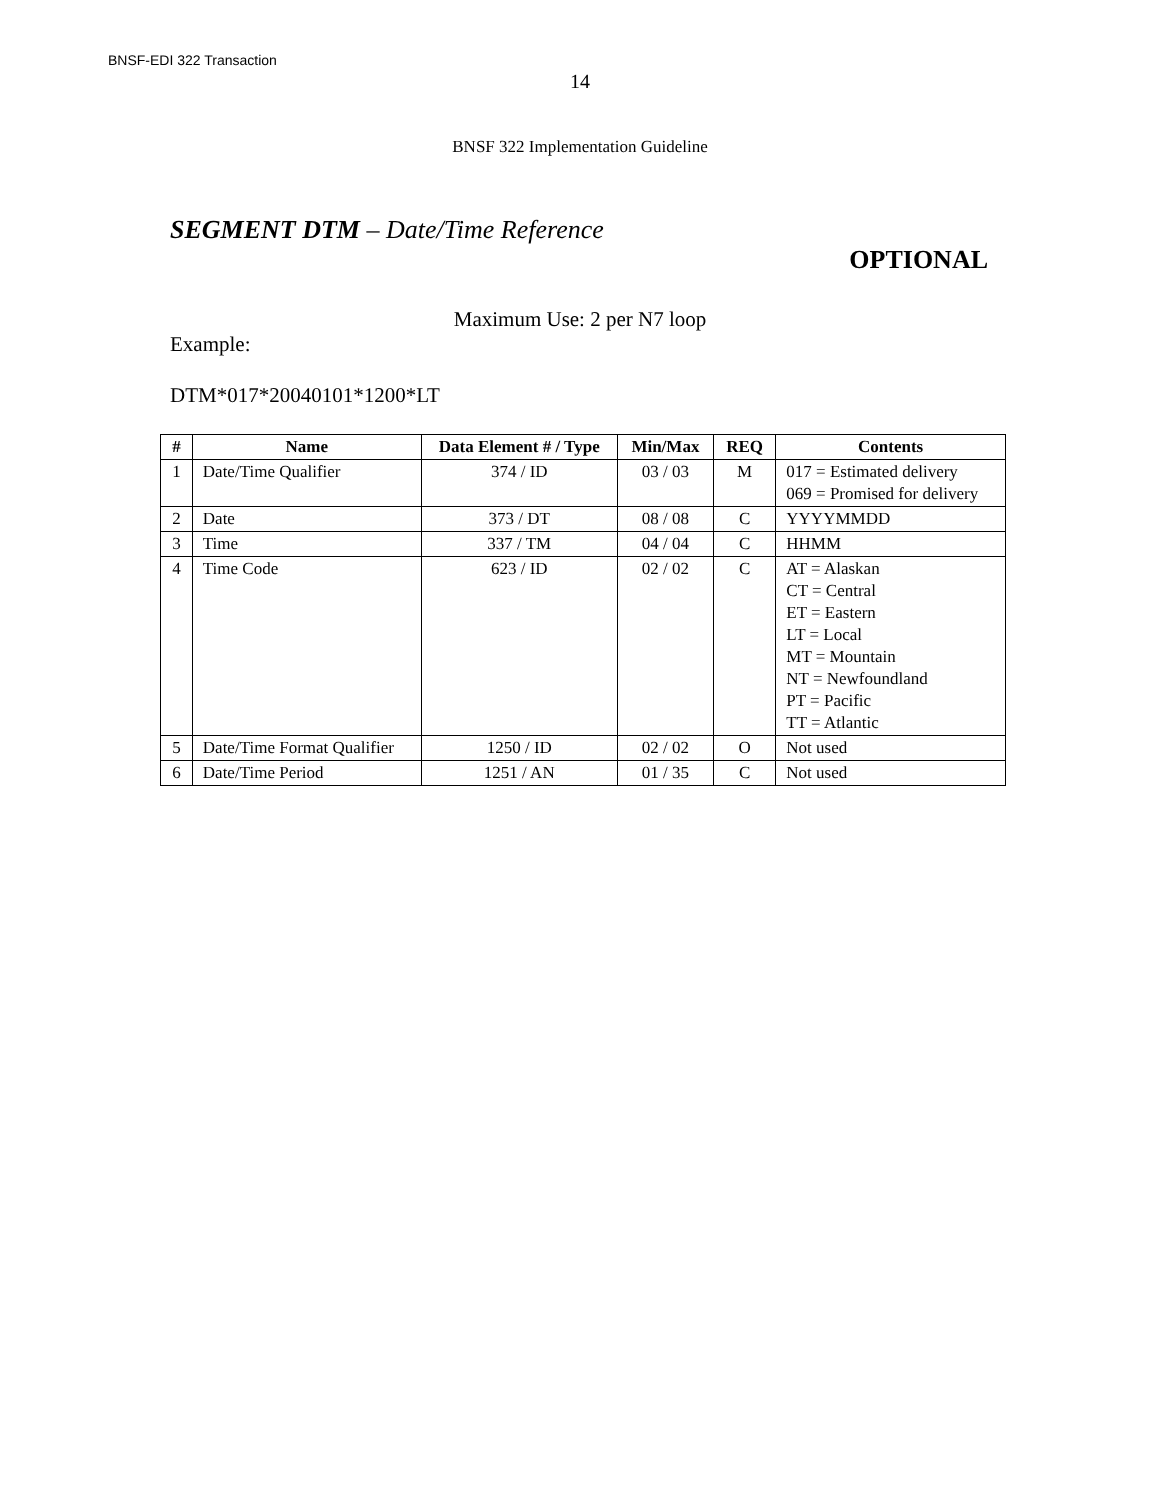BNSF-EDI 322 Transaction
14
BNSF 322 Implementation Guideline
SEGMENT DTM – Date/Time Reference
OPTIONAL
Maximum Use: 2 per N7 loop
Example:
DTM*017*20040101*1200*LT
| # | Name | Data Element # / Type | Min/Max | REQ | Contents |
| --- | --- | --- | --- | --- | --- |
| 1 | Date/Time Qualifier | 374 / ID | 03 / 03 | M | 017 = Estimated delivery 069 = Promised for delivery |
| 2 | Date | 373 / DT | 08 / 08 | C | YYYYMMDD |
| 3 | Time | 337 / TM | 04 / 04 | C | HHMM |
| 4 | Time Code | 623 / ID | 02 / 02 | C | AT = Alaskan CT = Central ET = Eastern LT = Local MT = Mountain NT = Newfoundland PT = Pacific TT = Atlantic |
| 5 | Date/Time Format Qualifier | 1250 / ID | 02 / 02 | O | Not used |
| 6 | Date/Time Period | 1251 / AN | 01 / 35 | C | Not used |